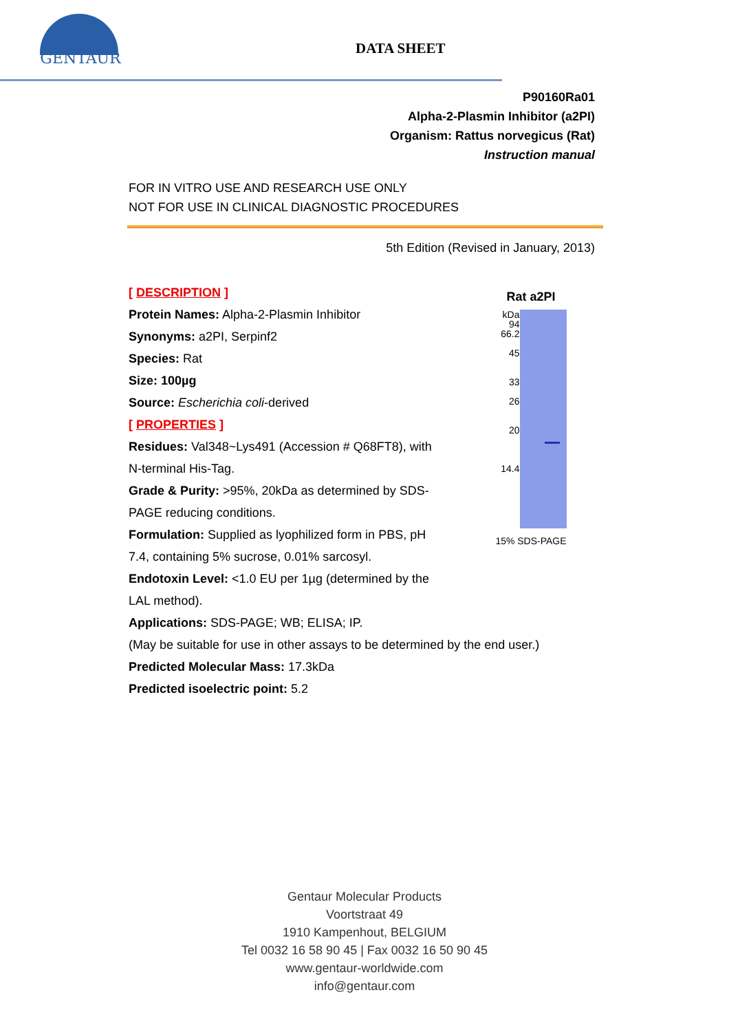GENTAUR
DATA SHEET
P90160Ra01
Alpha-2-Plasmin Inhibitor (a2PI)
Organism: Rattus norvegicus (Rat)
Instruction manual
FOR IN VITRO USE AND RESEARCH USE ONLY
NOT FOR USE IN CLINICAL DIAGNOSTIC PROCEDURES
5th Edition (Revised in January, 2013)
[ DESCRIPTION ]
Protein Names: Alpha-2-Plasmin Inhibitor
Synonyms: a2PI, Serpinf2
Species: Rat
Size: 100µg
Source: Escherichia coli-derived
[ PROPERTIES ]
Residues: Val348~Lys491 (Accession # Q68FT8), with N-terminal His-Tag.
Grade & Purity: >95%, 20kDa as determined by SDS-PAGE reducing conditions.
Formulation: Supplied as lyophilized form in PBS, pH 7.4, containing 5% sucrose, 0.01% sarcosyl.
Endotoxin Level: <1.0 EU per 1µg (determined by the LAL method).
Rat a2PI
kDa
94
66.2
45
33
26
20
14.4
15% SDS-PAGE
Applications: SDS-PAGE; WB; ELISA; IP.
(May be suitable for use in other assays to be determined by the end user.)
Predicted Molecular Mass: 17.3kDa
Predicted isoelectric point: 5.2
Gentaur Molecular Products
Voortstraat 49
1910 Kampenhout, BELGIUM
Tel 0032 16 58 90 45 | Fax 0032 16 50 90 45
www.gentaur-worldwide.com
info@gentaur.com